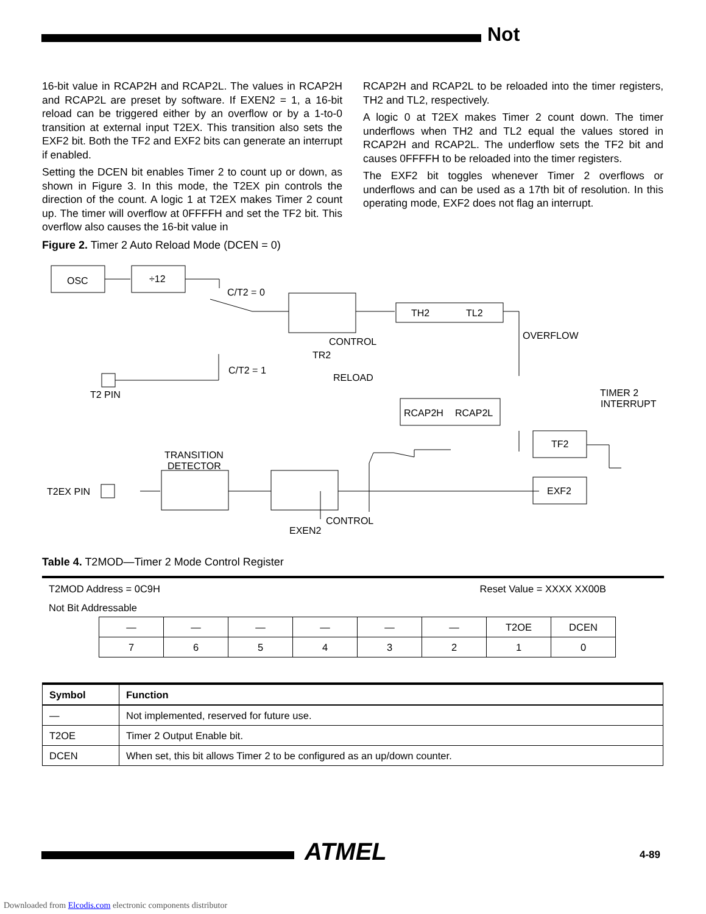Not
16-bit value in RCAP2H and RCAP2L. The values in RCAP2H and RCAP2L are preset by software. If EXEN2 = 1, a 16-bit reload can be triggered either by an overflow or by a 1-to-0 transition at external input T2EX. This transition also sets the EXF2 bit. Both the TF2 and EXF2 bits can generate an interrupt if enabled.
Setting the DCEN bit enables Timer 2 to count up or down, as shown in Figure 3. In this mode, the T2EX pin controls the direction of the count. A logic 1 at T2EX makes Timer 2 count up. The timer will overflow at 0FFFFH and set the TF2 bit. This overflow also causes the 16-bit value in
RCAP2H and RCAP2L to be reloaded into the timer registers, TH2 and TL2, respectively.
A logic 0 at T2EX makes Timer 2 count down. The timer underflows when TH2 and TL2 equal the values stored in RCAP2H and RCAP2L. The underflow sets the TF2 bit and causes 0FFFFH to be reloaded into the timer registers.
The EXF2 bit toggles whenever Timer 2 overflows or underflows and can be used as a 17th bit of resolution. In this operating mode, EXF2 does not flag an interrupt.
Figure 2. Timer 2 Auto Reload Mode (DCEN = 0)
OSC
÷12
C/T2 = 0
C/T2 = 1
T2 PIN
CONTROL
TR2
RELOAD
TH2
TL2
OVERFLOW
RCAP2H
RCAP2L
TIMER 2
INTERRUPT
TF2
EXF2
TRANSITION
DETECTOR
T2EX PIN
CONTROL
EXEN2
Table 4. T2MOD—Timer 2 Mode Control Register
| T2MOD Address = 0C9H | | Reset Value = XXXX XX00B |
| Not Bit Addressable | | |
| | / — / — / — / — / — / — / T2OE / DCEN / / 7 / 6 / 5 / 4 / 3 / 2 / 1 / 0 / | |
| Symbol | Function |
| --- | --- |
| — | Not implemented, reserved for future use. |
| T2OE | Timer 2 Output Enable bit. |
| DCEN | When set, this bit allows Timer 2 to be configured as an up/down counter. |
ATMEL 4-89
Downloaded from Elcodis.com electronic components distributor